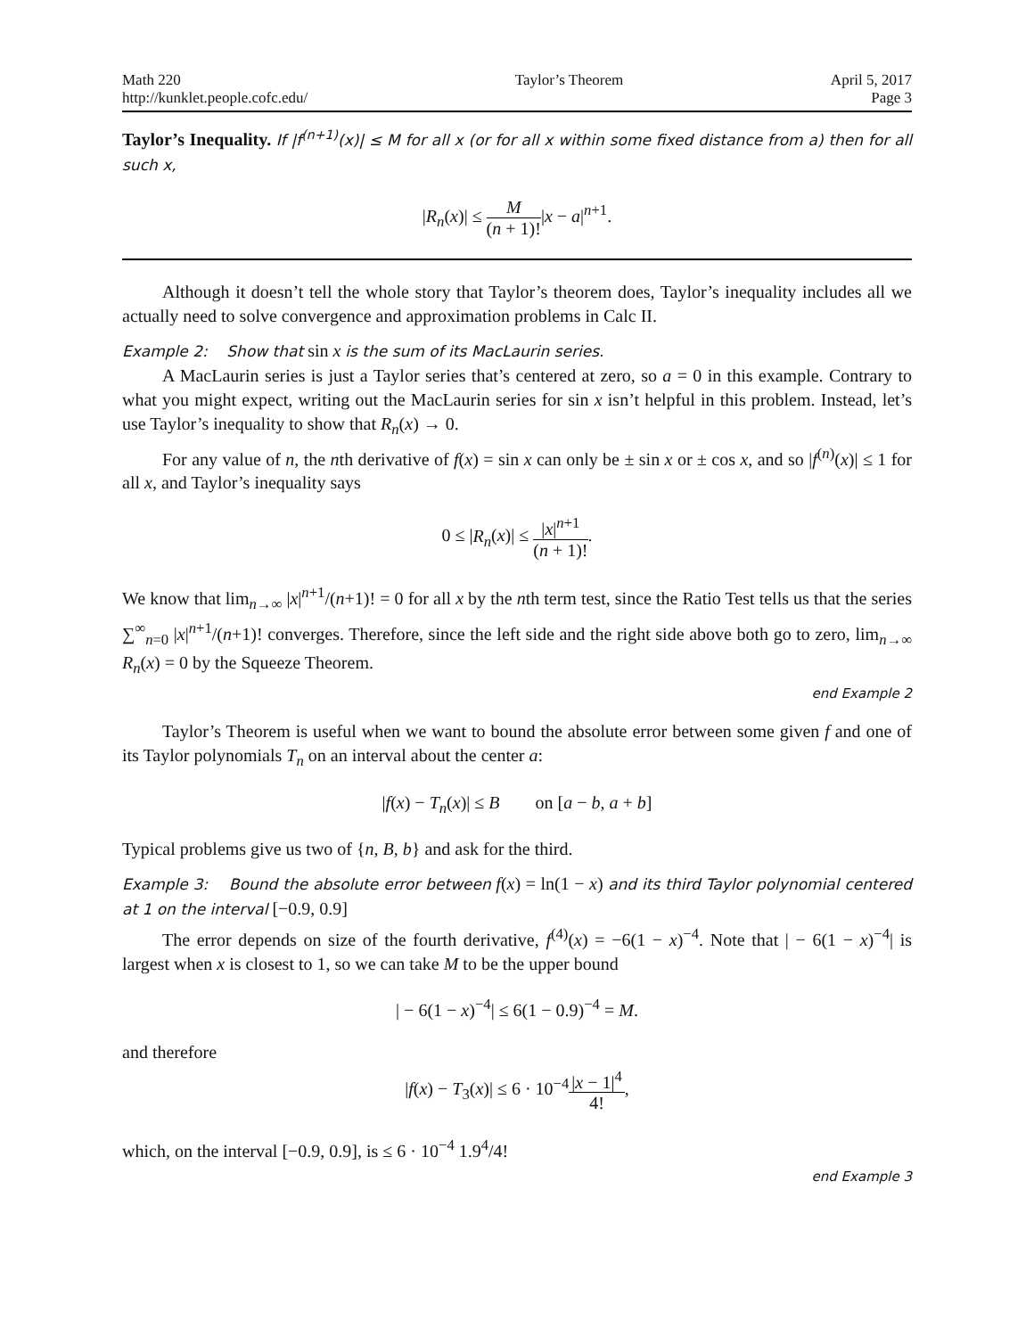Math 220
http://kunklet.people.cofc.edu/
Taylor’s Theorem April 5, 2017
Page 3
Taylor’s Inequality. If |f<sup>(n+1)</sup>(x)| ≤ M for all x (or for all x within some fixed distance from a) then for all such x,
|R<sub>n</sub>(x)| ≤ M (n + 1)!|x − a|<sup>n+1</sup>.
Although it doesn’t tell the whole story that Taylor’s theorem does, Taylor’s inequality includes all we actually need to solve convergence and approximation problems in Calc II.
Example 2: Show that sin x is the sum of its MacLaurin series.
A MacLaurin series is just a Taylor series that’s centered at zero, so a = 0 in this example. Contrary to what you might expect, writing out the MacLaurin series for sin x isn’t helpful in this problem. Instead, let’s use Taylor’s inequality to show that R<sub>n</sub>(x) → 0.
For any value of n, the nth derivative of f(x) = sin x can only be ± sin x or ± cos x, and so |f<sup>(n)</sup>(x)| ≤ 1 for all x, and Taylor’s inequality says
0 ≤ |R<sub>n</sub>(x)| ≤ |x|<sup>n+1</sup> (n + 1)!.
We know that lim<sub>n→∞</sub> |x|<sup>n+1</sup>/(n+1)! = 0 for all x by the nth term test, since the Ratio Test tells us that the series ∑<sup>∞</sup><sub>n=0</sub> |x|<sup>n+1</sup>/(n+1)! converges. Therefore, since the left side and the right side above both go to zero, lim<sub>n→∞</sub> R<sub>n</sub>(x) = 0 by the Squeeze Theorem.
end Example 2
Taylor’s Theorem is useful when we want to bound the absolute error between some given f and one of its Taylor polynomials T<sub>n</sub> on an interval about the center a:
|f(x) − T<sub>n</sub>(x)| ≤ B on [a − b, a + b]
Typical problems give us two of {n, B, b} and ask for the third.
Example 3: Bound the absolute error between f(x) = ln(1 − x) and its third Taylor polynomial centered at 1 on the interval [−0.9, 0.9]
The error depends on size of the fourth derivative, f<sup>(4)</sup>(x) = −6(1 − x)<sup>−4</sup>. Note that | − 6(1 − x)<sup>−4</sup>| is largest when x is closest to 1, so we can take M to be the upper bound
| − 6(1 − x)<sup>−4</sup>| ≤ 6(1 − 0.9)<sup>−4</sup> = M.
and therefore
|f(x) − T<sub>3</sub>(x)| ≤ 6 · 10<sup>−4</sup>|x − 1|<sup>4</sup> 4!,
which, on the interval [−0.9, 0.9], is ≤ 6 · 10<sup>−4</sup> 1.9<sup>4</sup>/4!
end Example 3